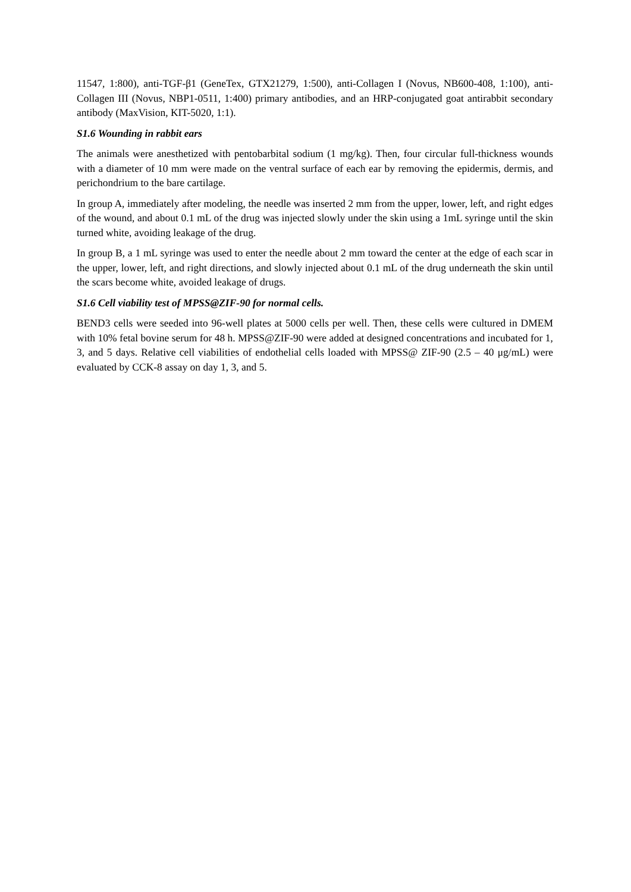11547, 1:800), anti-TGF-β1 (GeneTex, GTX21279, 1:500), anti-Collagen I (Novus, NB600-408, 1:100), anti-Collagen III (Novus, NBP1-0511, 1:400) primary antibodies, and an HRP-conjugated goat antirabbit secondary antibody (MaxVision, KIT-5020, 1:1).
S1.6 Wounding in rabbit ears
The animals were anesthetized with pentobarbital sodium (1 mg/kg). Then, four circular full-thickness wounds with a diameter of 10 mm were made on the ventral surface of each ear by removing the epidermis, dermis, and perichondrium to the bare cartilage.
In group A, immediately after modeling, the needle was inserted 2 mm from the upper, lower, left, and right edges of the wound, and about 0.1 mL of the drug was injected slowly under the skin using a 1mL syringe until the skin turned white, avoiding leakage of the drug.
In group B, a 1 mL syringe was used to enter the needle about 2 mm toward the center at the edge of each scar in the upper, lower, left, and right directions, and slowly injected about 0.1 mL of the drug underneath the skin until the scars become white, avoided leakage of drugs.
S1.6 Cell viability test of MPSS@ZIF-90 for normal cells.
BEND3 cells were seeded into 96-well plates at 5000 cells per well. Then, these cells were cultured in DMEM with 10% fetal bovine serum for 48 h. MPSS@ZIF-90 were added at designed concentrations and incubated for 1, 3, and 5 days. Relative cell viabilities of endothelial cells loaded with MPSS@ ZIF-90 (2.5 – 40 μg/mL) were evaluated by CCK-8 assay on day 1, 3, and 5.